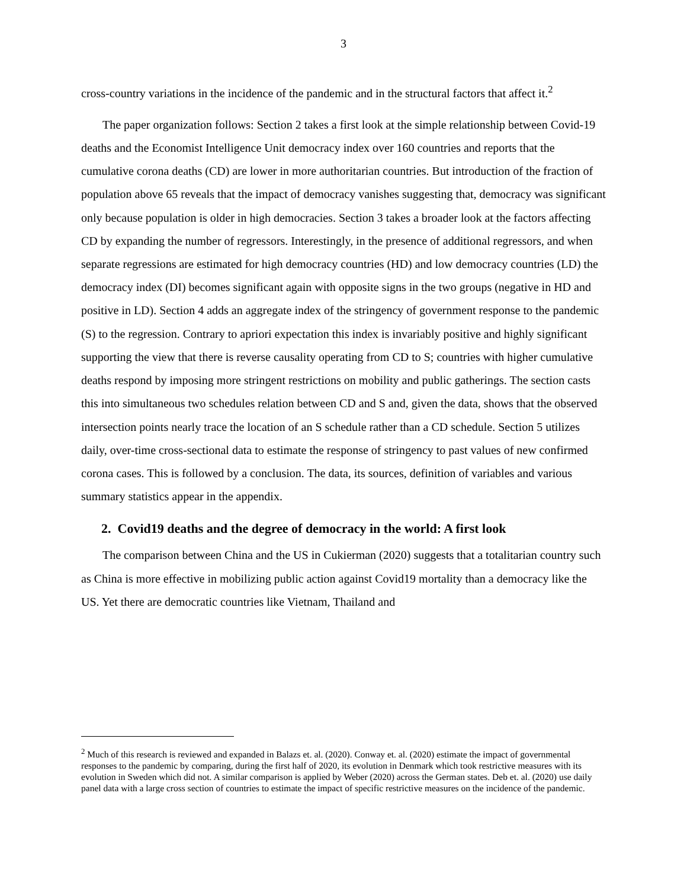3
cross-country variations in the incidence of the pandemic and in the structural factors that affect it.<sup>2</sup>
The paper organization follows: Section 2 takes a first look at the simple relationship between Covid-19 deaths and the Economist Intelligence Unit democracy index over 160 countries and reports that the cumulative corona deaths (CD) are lower in more authoritarian countries. But introduction of the fraction of population above 65 reveals that the impact of democracy vanishes suggesting that, democracy was significant only because population is older in high democracies. Section 3 takes a broader look at the factors affecting CD by expanding the number of regressors. Interestingly, in the presence of additional regressors, and when separate regressions are estimated for high democracy countries (HD) and low democracy countries (LD) the democracy index (DI) becomes significant again with opposite signs in the two groups (negative in HD and positive in LD). Section 4 adds an aggregate index of the stringency of government response to the pandemic (S) to the regression. Contrary to apriori expectation this index is invariably positive and highly significant supporting the view that there is reverse causality operating from CD to S; countries with higher cumulative deaths respond by imposing more stringent restrictions on mobility and public gatherings. The section casts this into simultaneous two schedules relation between CD and S and, given the data, shows that the observed intersection points nearly trace the location of an S schedule rather than a CD schedule. Section 5 utilizes daily, over-time cross-sectional data to estimate the response of stringency to past values of new confirmed corona cases. This is followed by a conclusion. The data, its sources, definition of variables and various summary statistics appear in the appendix.
2. Covid19 deaths and the degree of democracy in the world: A first look
The comparison between China and the US in Cukierman (2020) suggests that a totalitarian country such as China is more effective in mobilizing public action against Covid19 mortality than a democracy like the US. Yet there are democratic countries like Vietnam, Thailand and
<sup>2</sup> Much of this research is reviewed and expanded in Balazs et. al. (2020). Conway et. al. (2020) estimate the impact of governmental responses to the pandemic by comparing, during the first half of 2020, its evolution in Denmark which took restrictive measures with its evolution in Sweden which did not. A similar comparison is applied by Weber (2020) across the German states. Deb et. al. (2020) use daily panel data with a large cross section of countries to estimate the impact of specific restrictive measures on the incidence of the pandemic.